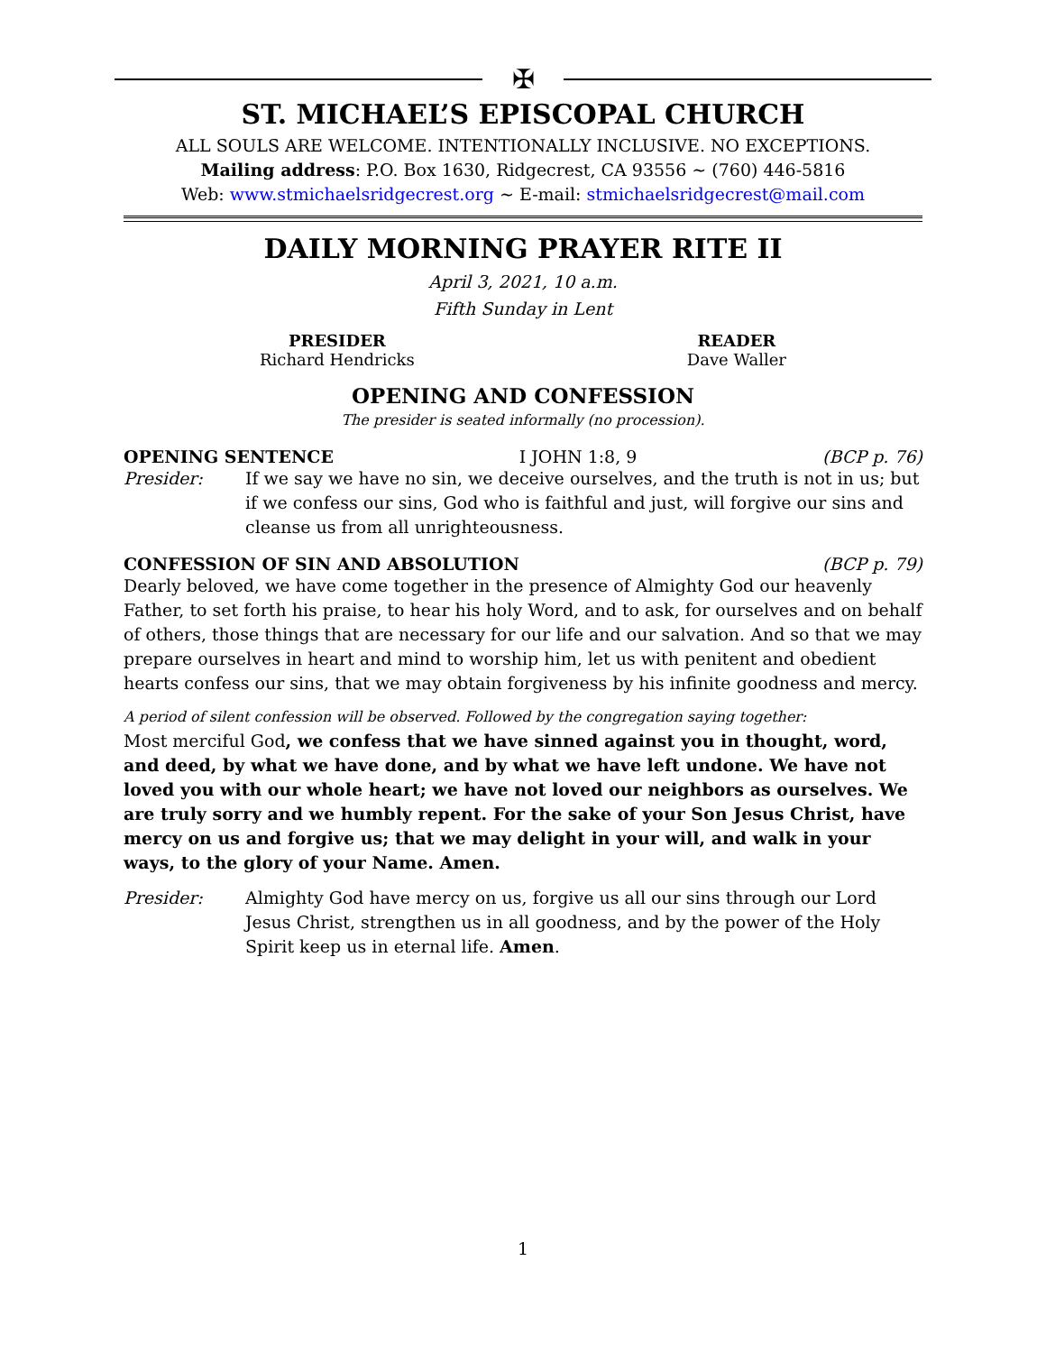✠
ST. MICHAEL’S EPISCOPAL CHURCH
ALL SOULS ARE WELCOME. INTENTIONALLY INCLUSIVE. NO EXCEPTIONS.
Mailing address: P.O. Box 1630, Ridgecrest, CA 93556 ~ (760) 446-5816
Web: www.stmichaelsridgecrest.org ~ E-mail: stmichaelsridgecrest@mail.com
DAILY MORNING PRAYER RITE II
April 3, 2021, 10 a.m.
Fifth Sunday in Lent
PRESIDER
Richard Hendricks
READER
Dave Waller
OPENING AND CONFESSION
The presider is seated informally (no procession).
OPENING SENTENCE I JOHN 1:8, 9 (BCP p. 76)
Presider: If we say we have no sin, we deceive ourselves, and the truth is not in us; but if we confess our sins, God who is faithful and just, will forgive our sins and cleanse us from all unrighteousness.
CONFESSION OF SIN AND ABSOLUTION (BCP p. 79)
Dearly beloved, we have come together in the presence of Almighty God our heavenly Father, to set forth his praise, to hear his holy Word, and to ask, for ourselves and on behalf of others, those things that are necessary for our life and our salvation. And so that we may prepare ourselves in heart and mind to worship him, let us with penitent and obedient hearts confess our sins, that we may obtain forgiveness by his infinite goodness and mercy.
A period of silent confession will be observed. Followed by the congregation saying together:
Most merciful God, we confess that we have sinned against you in thought, word, and deed, by what we have done, and by what we have left undone. We have not loved you with our whole heart; we have not loved our neighbors as ourselves. We are truly sorry and we humbly repent. For the sake of your Son Jesus Christ, have mercy on us and forgive us; that we may delight in your will, and walk in your ways, to the glory of your Name. Amen.
Presider: Almighty God have mercy on us, forgive us all our sins through our Lord Jesus Christ, strengthen us in all goodness, and by the power of the Holy Spirit keep us in eternal life. Amen.
1